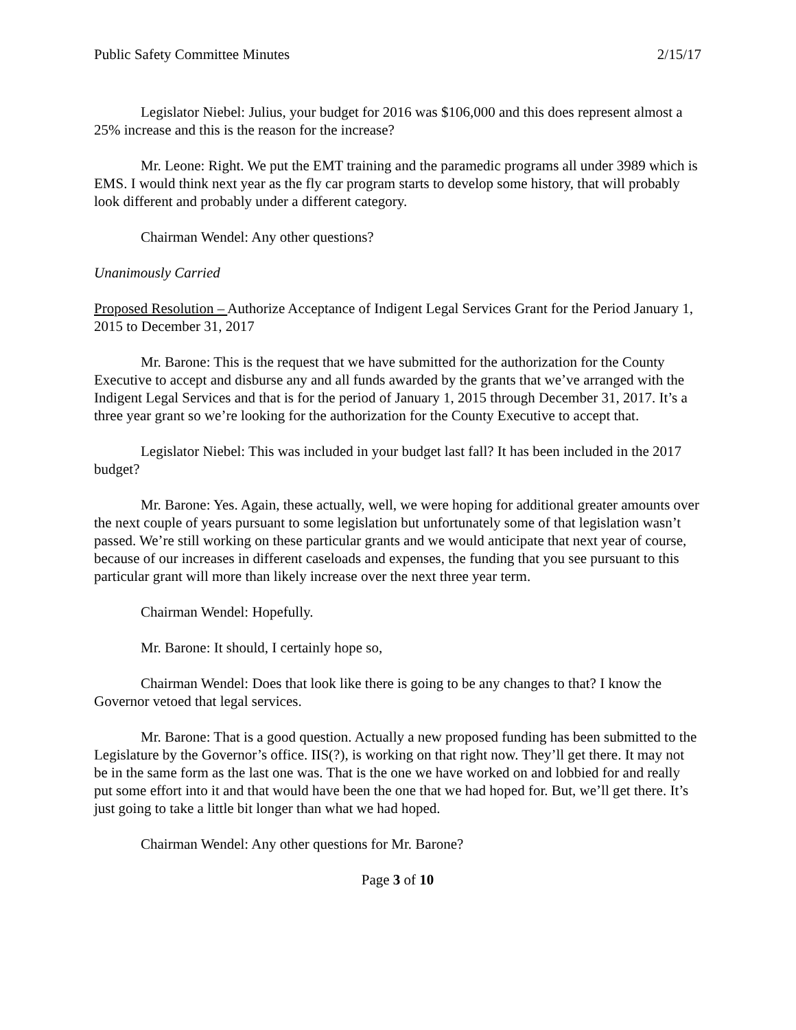Public Safety Committee Minutes 2/15/17
Legislator Niebel: Julius, your budget for 2016 was $106,000 and this does represent almost a 25% increase and this is the reason for the increase?
Mr. Leone: Right. We put the EMT training and the paramedic programs all under 3989 which is EMS. I would think next year as the fly car program starts to develop some history, that will probably look different and probably under a different category.
Chairman Wendel: Any other questions?
Unanimously Carried
Proposed Resolution – Authorize Acceptance of Indigent Legal Services Grant for the Period January 1, 2015 to December 31, 2017
Mr. Barone: This is the request that we have submitted for the authorization for the County Executive to accept and disburse any and all funds awarded by the grants that we’ve arranged with the Indigent Legal Services and that is for the period of January 1, 2015 through December 31, 2017. It’s a three year grant so we’re looking for the authorization for the County Executive to accept that.
Legislator Niebel: This was included in your budget last fall? It has been included in the 2017 budget?
Mr. Barone: Yes. Again, these actually, well, we were hoping for additional greater amounts over the next couple of years pursuant to some legislation but unfortunately some of that legislation wasn’t passed. We’re still working on these particular grants and we would anticipate that next year of course, because of our increases in different caseloads and expenses, the funding that you see pursuant to this particular grant will more than likely increase over the next three year term.
Chairman Wendel: Hopefully.
Mr. Barone: It should, I certainly hope so,
Chairman Wendel: Does that look like there is going to be any changes to that? I know the Governor vetoed that legal services.
Mr. Barone: That is a good question. Actually a new proposed funding has been submitted to the Legislature by the Governor’s office. IIS(?), is working on that right now. They’ll get there. It may not be in the same form as the last one was. That is the one we have worked on and lobbied for and really put some effort into it and that would have been the one that we had hoped for. But, we’ll get there. It’s just going to take a little bit longer than what we had hoped.
Chairman Wendel: Any other questions for Mr. Barone?
Page 3 of 10